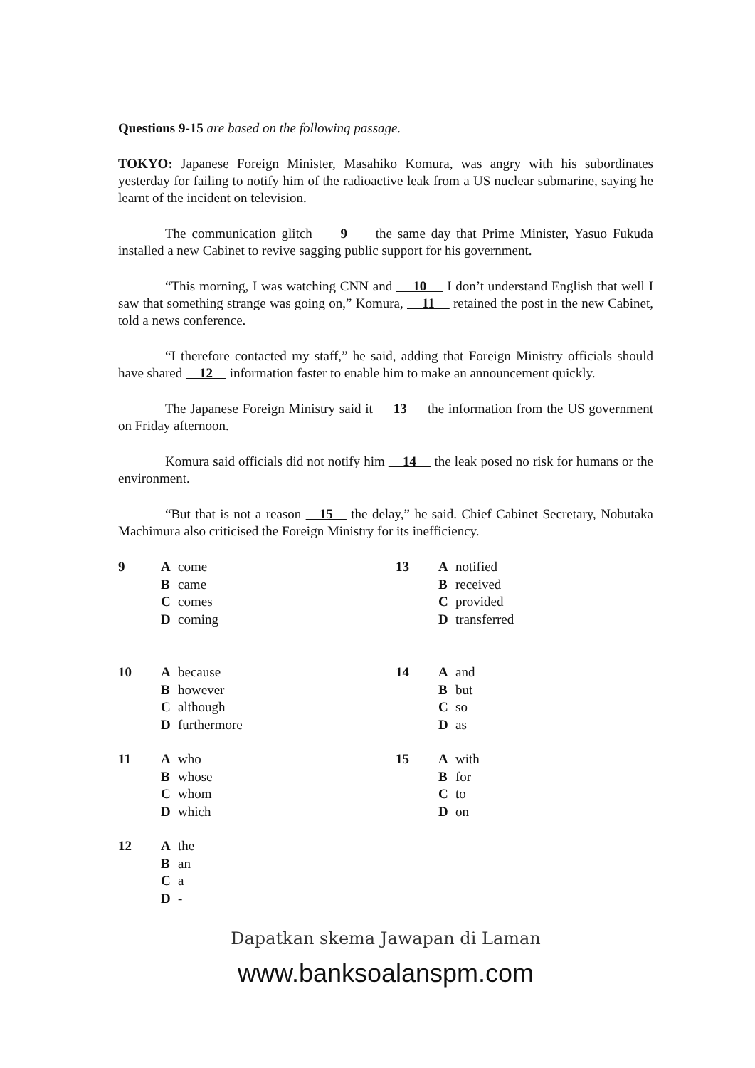Questions 9-15 are based on the following passage.
TOKYO: Japanese Foreign Minister, Masahiko Komura, was angry with his subordinates yesterday for failing to notify him of the radioactive leak from a US nuclear submarine, saying he learnt of the incident on television.
The communication glitch 9 the same day that Prime Minister, Yasuo Fukuda installed a new Cabinet to revive sagging public support for his government.
“This morning, I was watching CNN and 10 I don’t understand English that well I saw that something strange was going on,” Komura, 11 retained the post in the new Cabinet, told a news conference.
“I therefore contacted my staff,” he said, adding that Foreign Ministry officials should have shared 12 information faster to enable him to make an announcement quickly.
The Japanese Foreign Ministry said it 13 the information from the US government on Friday afternoon.
Komura said officials did not notify him 14 the leak posed no risk for humans or the environment.
“But that is not a reason 15 the delay,” he said. Chief Cabinet Secretary, Nobutaka Machimura also criticised the Foreign Ministry for its inefficiency.
| 9 | A B C D | come came comes coming | 13 | A B C D | notified received provided transferred |
| 10 | A B C D | because however although furthermore | 14 | A B C D | and but so as |
| 11 | A B C D | who whose whom which | 15 | A B C D | with for to on |
| 12 | A B C D | the an a - | | | |
Dapatkan skema Jawapan di Laman
www.banksoalanspm.com